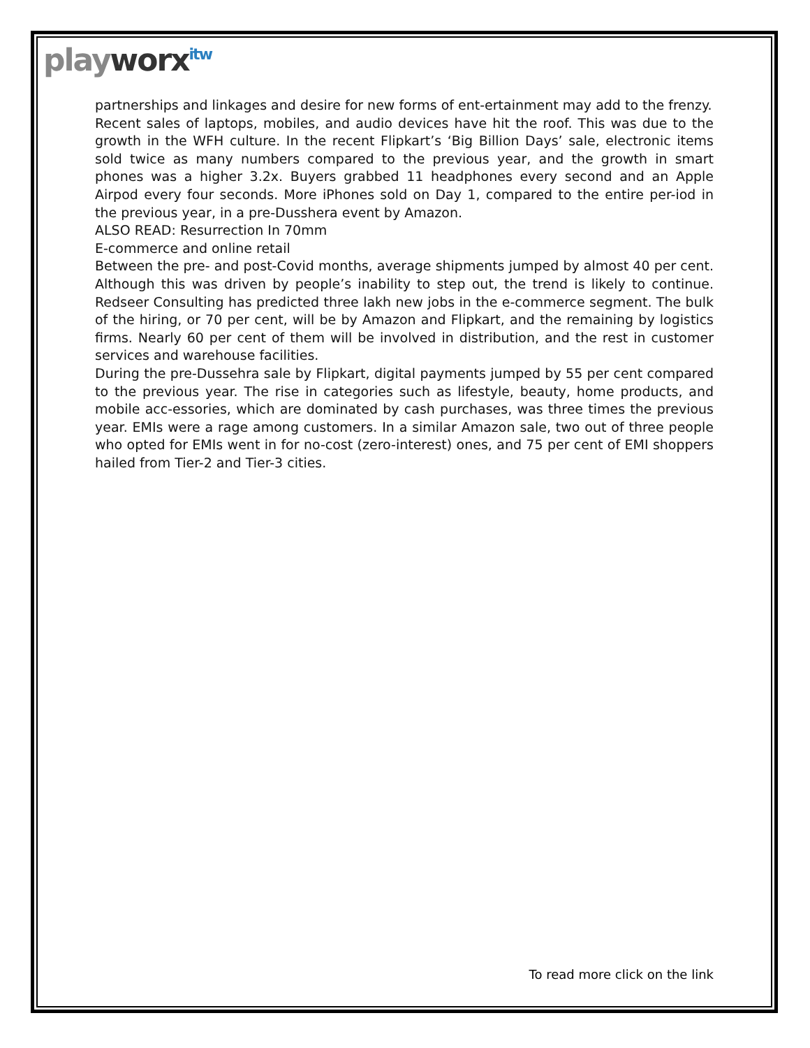playworx<sup>itw</sup>
partnerships and linkages and desire for new forms of ent-ertainment may add to the frenzy.
Recent sales of laptops, mobiles, and audio devices have hit the roof. This was due to the growth in the WFH culture. In the recent Flipkart’s ‘Big Billion Days’ sale, electronic items sold twice as many numbers compared to the previous year, and the growth in smart phones was a higher 3.2x. Buyers grabbed 11 headphones every second and an Apple Airpod every four seconds. More iPhones sold on Day 1, compared to the entire per-iod in the previous year, in a pre-Dusshera event by Amazon.
ALSO READ: Resurrection In 70mm
E-commerce and online retail
Between the pre- and post-Covid months, average shipments jumped by almost 40 per cent. Although this was driven by people’s inability to step out, the trend is likely to continue. Redseer Consulting has predicted three lakh new jobs in the e-commerce segment. The bulk of the hiring, or 70 per cent, will be by Amazon and Flipkart, and the remaining by logistics firms. Nearly 60 per cent of them will be involved in distribution, and the rest in customer services and warehouse facilities.
During the pre-Dussehra sale by Flipkart, digital payments jumped by 55 per cent compared to the previous year. The rise in categories such as lifestyle, beauty, home products, and mobile acc-essories, which are dominated by cash purchases, was three times the previous year. EMIs were a rage among customers. In a similar Amazon sale, two out of three people who opted for EMIs went in for no-cost (zero-interest) ones, and 75 per cent of EMI shoppers hailed from Tier-2 and Tier-3 cities.
To read more click on the link